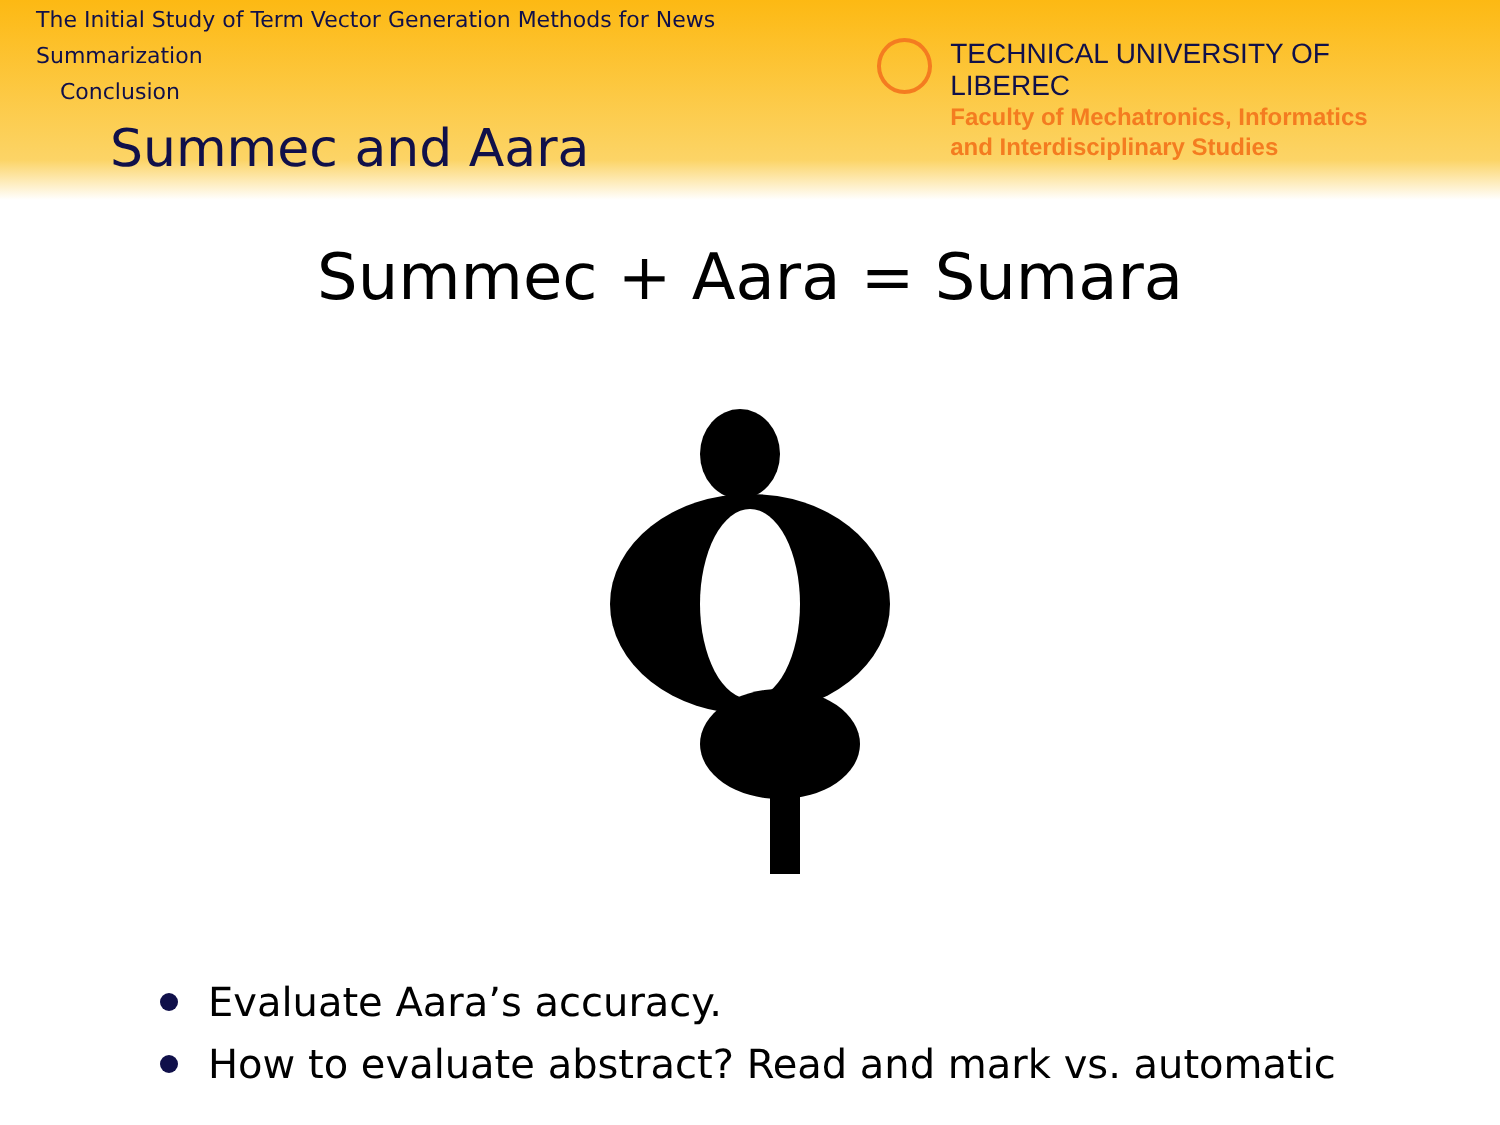The Initial Study of Term Vector Generation Methods for News Summarization
Conclusion
TECHNICAL UNIVERSITY OF LIBEREC
Faculty of Mechatronics, Informatics
and Interdisciplinary Studies
Summec and Aara
Summec + Aara = Sumara
Evaluate Aara’s accuracy.
How to evaluate abstract? Read and mark vs. automatic